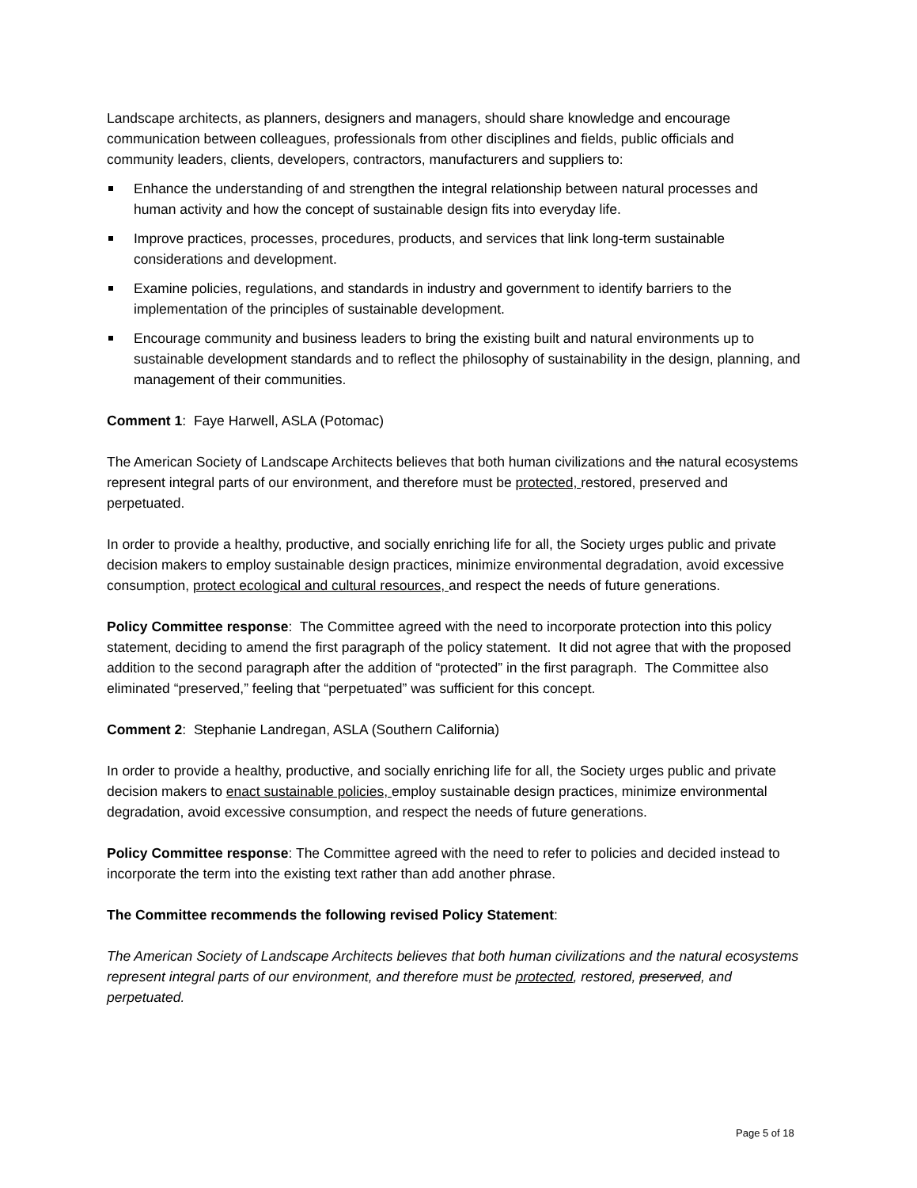Landscape architects, as planners, designers and managers, should share knowledge and encourage communication between colleagues, professionals from other disciplines and fields, public officials and community leaders, clients, developers, contractors, manufacturers and suppliers to:
Enhance the understanding of and strengthen the integral relationship between natural processes and human activity and how the concept of sustainable design fits into everyday life.
Improve practices, processes, procedures, products, and services that link long-term sustainable considerations and development.
Examine policies, regulations, and standards in industry and government to identify barriers to the implementation of the principles of sustainable development.
Encourage community and business leaders to bring the existing built and natural environments up to sustainable development standards and to reflect the philosophy of sustainability in the design, planning, and management of their communities.
Comment 1: Faye Harwell, ASLA (Potomac)
The American Society of Landscape Architects believes that both human civilizations and the natural ecosystems represent integral parts of our environment, and therefore must be protected, restored, preserved and perpetuated.
In order to provide a healthy, productive, and socially enriching life for all, the Society urges public and private decision makers to employ sustainable design practices, minimize environmental degradation, avoid excessive consumption, protect ecological and cultural resources, and respect the needs of future generations.
Policy Committee response: The Committee agreed with the need to incorporate protection into this policy statement, deciding to amend the first paragraph of the policy statement. It did not agree that with the proposed addition to the second paragraph after the addition of “protected” in the first paragraph. The Committee also eliminated “preserved,” feeling that “perpetuated” was sufficient for this concept.
Comment 2: Stephanie Landregan, ASLA (Southern California)
In order to provide a healthy, productive, and socially enriching life for all, the Society urges public and private decision makers to enact sustainable policies, employ sustainable design practices, minimize environmental degradation, avoid excessive consumption, and respect the needs of future generations.
Policy Committee response: The Committee agreed with the need to refer to policies and decided instead to incorporate the term into the existing text rather than add another phrase.
The Committee recommends the following revised Policy Statement:
The American Society of Landscape Architects believes that both human civilizations and the natural ecosystems represent integral parts of our environment, and therefore must be protected, restored, preserved, and perpetuated.
Page 5 of 18